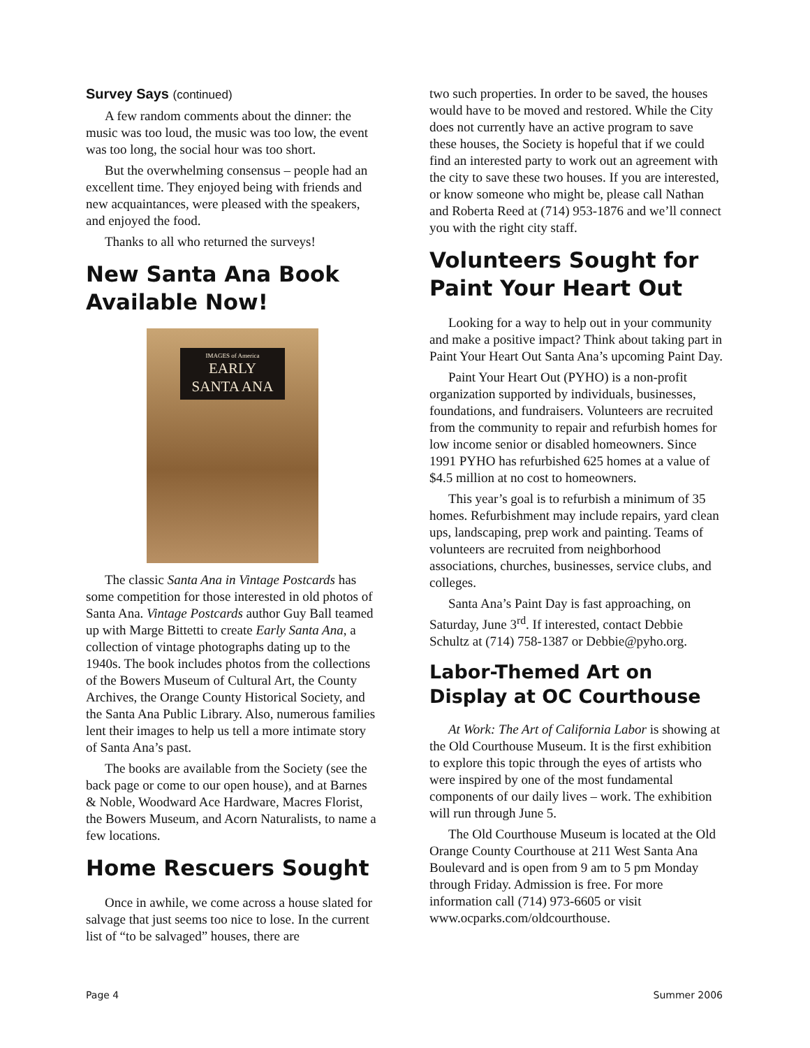Survey Says (continued)
A few random comments about the dinner: the music was too loud, the music was too low, the event was too long, the social hour was too short.
But the overwhelming consensus – people had an excellent time. They enjoyed being with friends and new acquaintances, were pleased with the speakers, and enjoyed the food.
Thanks to all who returned the surveys!
New Santa Ana Book Available Now!
IMAGES of America
EARLY
SANTA ANA
The classic Santa Ana in Vintage Postcards has some competition for those interested in old photos of Santa Ana. Vintage Postcards author Guy Ball teamed up with Marge Bittetti to create Early Santa Ana, a collection of vintage photographs dating up to the 1940s. The book includes photos from the collections of the Bowers Museum of Cultural Art, the County Archives, the Orange County Historical Society, and the Santa Ana Public Library. Also, numerous families lent their images to help us tell a more intimate story of Santa Ana’s past.
The books are available from the Society (see the back page or come to our open house), and at Barnes & Noble, Woodward Ace Hardware, Macres Florist, the Bowers Museum, and Acorn Naturalists, to name a few locations.
Home Rescuers Sought
Once in awhile, we come across a house slated for salvage that just seems too nice to lose. In the current list of “to be salvaged” houses, there are
two such properties. In order to be saved, the houses would have to be moved and restored. While the City does not currently have an active program to save these houses, the Society is hopeful that if we could find an interested party to work out an agreement with the city to save these two houses. If you are interested, or know someone who might be, please call Nathan and Roberta Reed at (714) 953-1876 and we’ll connect you with the right city staff.
Volunteers Sought for Paint Your Heart Out
Looking for a way to help out in your community and make a positive impact? Think about taking part in Paint Your Heart Out Santa Ana’s upcoming Paint Day.
Paint Your Heart Out (PYHO) is a non-profit organization supported by individuals, businesses, foundations, and fundraisers. Volunteers are recruited from the community to repair and refurbish homes for low income senior or disabled homeowners. Since 1991 PYHO has refurbished 625 homes at a value of $4.5 million at no cost to homeowners.
This year’s goal is to refurbish a minimum of 35 homes. Refurbishment may include repairs, yard clean ups, landscaping, prep work and painting. Teams of volunteers are recruited from neighborhood associations, churches, businesses, service clubs, and colleges.
Santa Ana’s Paint Day is fast approaching, on Saturday, June 3<sup>rd</sup>. If interested, contact Debbie Schultz at (714) 758-1387 or Debbie@pyho.org.
Labor-Themed Art on Display at OC Courthouse
At Work: The Art of California Labor is showing at the Old Courthouse Museum. It is the first exhibition to explore this topic through the eyes of artists who were inspired by one of the most fundamental components of our daily lives – work. The exhibition will run through June 5.
The Old Courthouse Museum is located at the Old Orange County Courthouse at 211 West Santa Ana Boulevard and is open from 9 am to 5 pm Monday through Friday. Admission is free. For more information call (714) 973-6605 or visit www.ocparks.com/oldcourthouse.
Page 4 Summer 2006